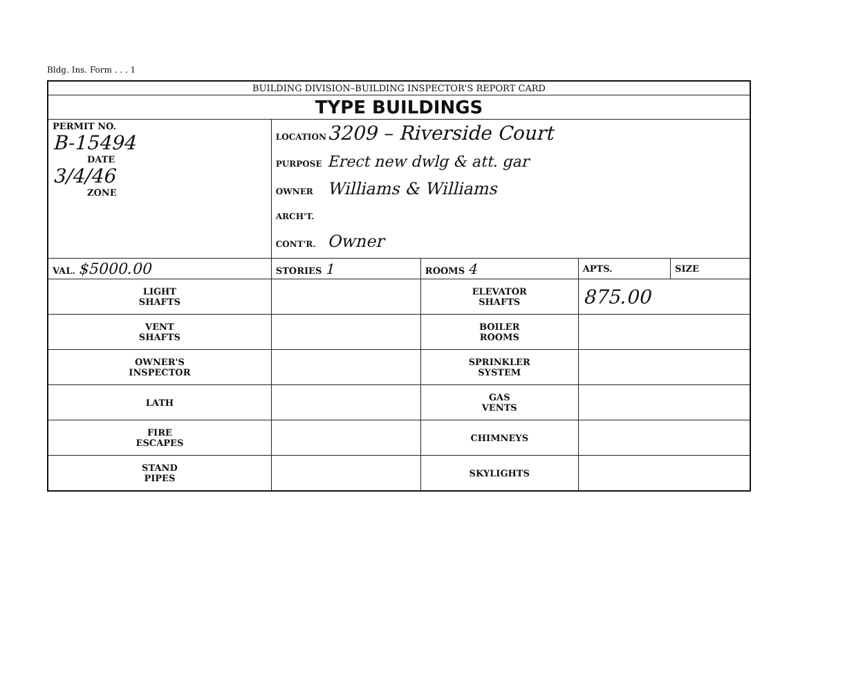Bldg. Ins. Form . . . 1
| BUILDING DIVISION–BUILDING INSPECTOR'S REPORT CARD | | | | | |
| TYPE BUILDINGS | | | | | |
| PERMIT NO. B-15494 DATE 3/4/46 ZONE | | LOCATION 3209 – Riverside Court PURPOSE Erect new dwlg & att. gar OWNER Williams & Williams ARCH'T. CONT'R. Owner | | | |
| VAL. $5000.00 | | STORIES 1 | ROOMS 4 | APTS. | SIZE |
| LIGHT SHAFTS | | | ELEVATOR SHAFTS | 875.00 | |
| VENT SHAFTS | | | BOILER ROOMS | | |
| OWNER'S INSPECTOR | | | SPRINKLER SYSTEM | | |
| LATH | | | GAS VENTS | | |
| FIRE ESCAPES | | | CHIMNEYS | | |
| STAND PIPES | | | SKYLIGHTS | | |